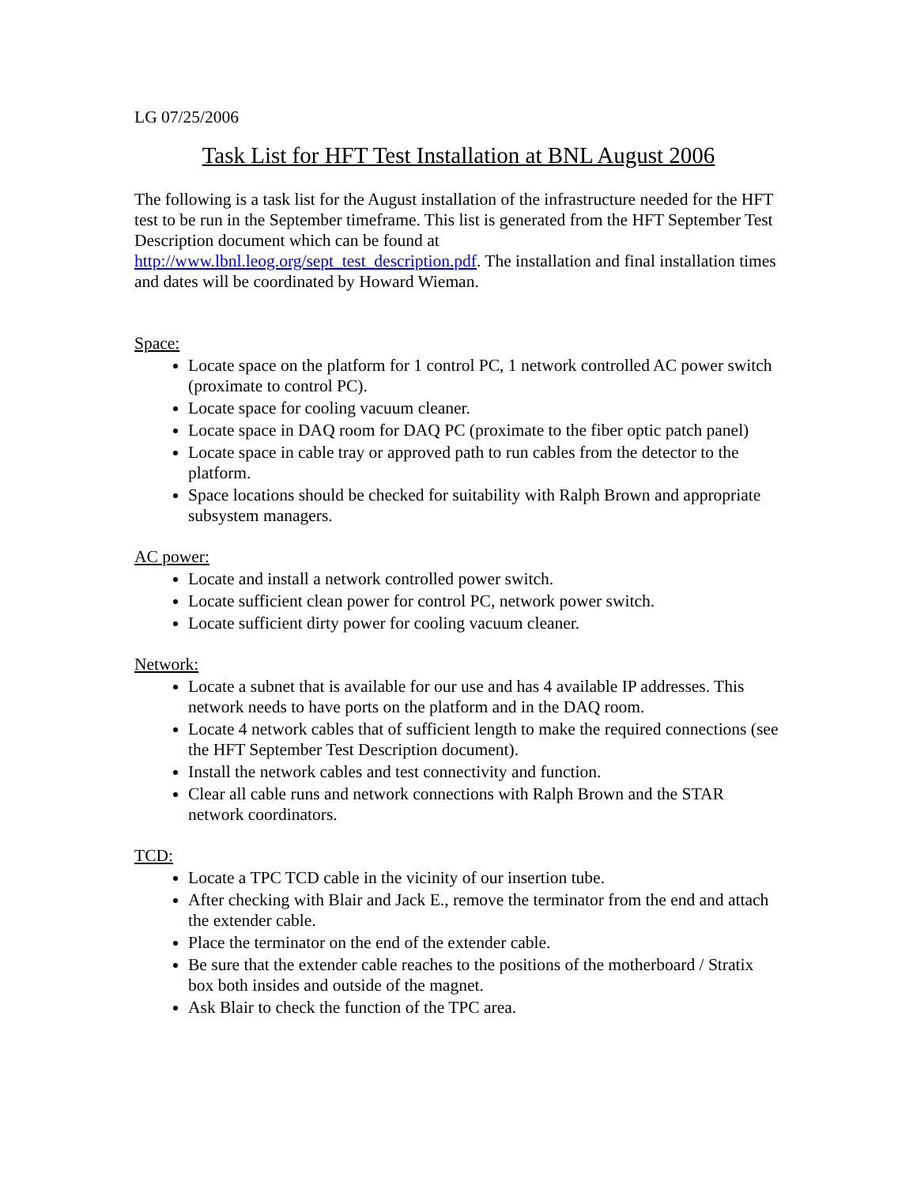LG 07/25/2006
Task List for HFT Test Installation at BNL August 2006
The following is a task list for the August installation of the infrastructure needed for the HFT test to be run in the September timeframe. This list is generated from the HFT September Test Description document which can be found at http://www.lbnl.leog.org/sept_test_description.pdf. The installation and final installation times and dates will be coordinated by Howard Wieman.
Space:
Locate space on the platform for 1 control PC, 1 network controlled AC power switch (proximate to control PC).
Locate space for cooling vacuum cleaner.
Locate space in DAQ room for DAQ PC (proximate to the fiber optic patch panel)
Locate space in cable tray or approved path to run cables from the detector to the platform.
Space locations should be checked for suitability with Ralph Brown and appropriate subsystem managers.
AC power:
Locate and install a network controlled power switch.
Locate sufficient clean power for control PC, network power switch.
Locate sufficient dirty power for cooling vacuum cleaner.
Network:
Locate a subnet that is available for our use and has 4 available IP addresses. This network needs to have ports on the platform and in the DAQ room.
Locate 4 network cables that of sufficient length to make the required connections (see the HFT September Test Description document).
Install the network cables and test connectivity and function.
Clear all cable runs and network connections with Ralph Brown and the STAR network coordinators.
TCD:
Locate a TPC TCD cable in the vicinity of our insertion tube.
After checking with Blair and Jack E., remove the terminator from the end and attach the extender cable.
Place the terminator on the end of the extender cable.
Be sure that the extender cable reaches to the positions of the motherboard / Stratix box both insides and outside of the magnet.
Ask Blair to check the function of the TPC area.